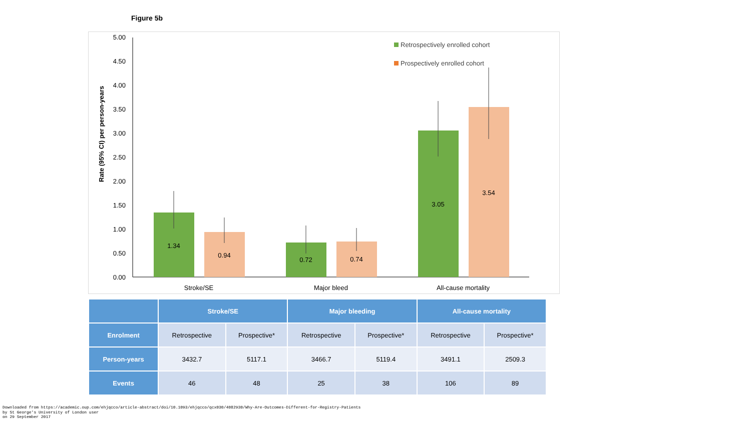Figure 5b
Rate (95% CI) per person-years
0.00
0.50
1.00
1.50
2.00
2.50
3.00
3.50
4.00
4.50
5.00
1.34
0.94
0.72
0.74
3.05
3.54
Stroke/SE
Major bleed
All-cause mortality
Retrospectively enrolled cohort
Prospectively enrolled cohort
| | Stroke/SE | | Major bleeding | | All-cause mortality | |
| --- | --- | --- | --- | --- | --- | --- |
| Enrolment | Retrospective | Prospective* | Retrospective | Prospective* | Retrospective | Prospective* |
| Person-years | 3432.7 | 5117.1 | 3466.7 | 5119.4 | 3491.1 | 2509.3 |
| Events | 46 | 48 | 25 | 38 | 106 | 89 |
Downloaded from https://academic.oup.com/ehjqcco/article-abstract/doi/10.1093/ehjqcco/qcx030/4082930/Why-Are-Outcomes-Different-for-Registry-Patients
by St George's University of London user
on 29 September 2017